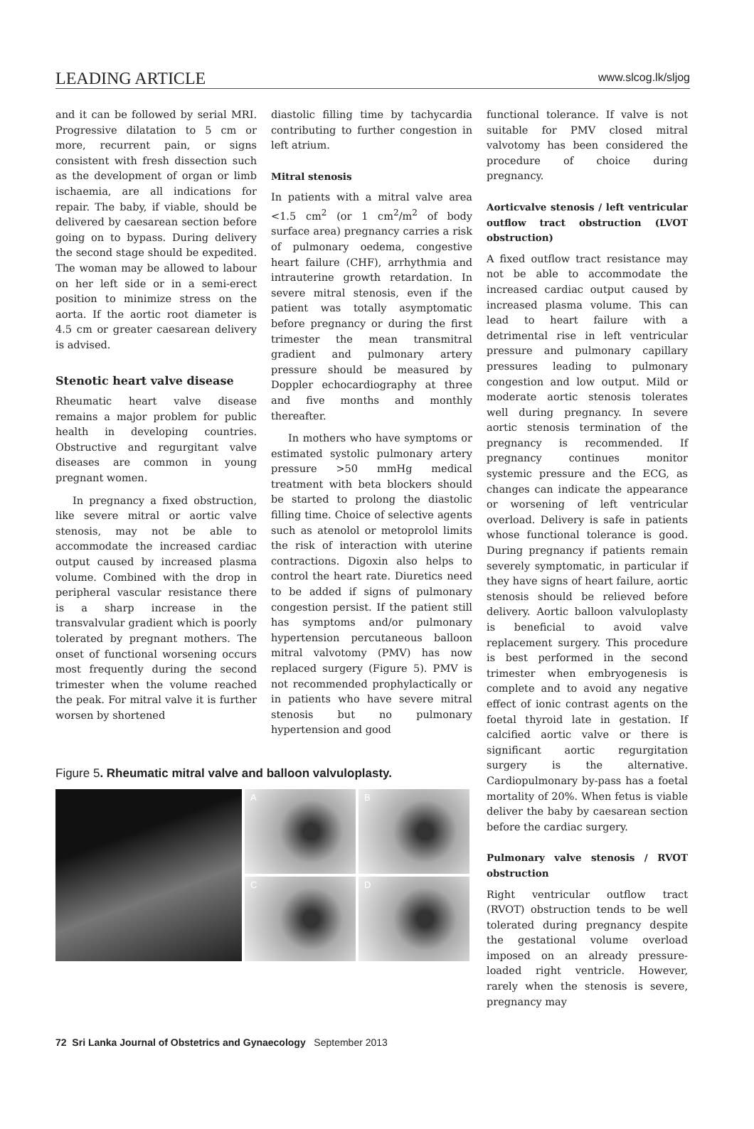LEADING ARTICLE www.slcog.lk/sljog
and it can be followed by serial MRI. Progressive dilatation to 5 cm or more, recurrent pain, or signs consistent with fresh dissection such as the development of organ or limb ischaemia, are all indications for repair. The baby, if viable, should be delivered by caesarean section before going on to bypass. During delivery the second stage should be expedited. The woman may be allowed to labour on her left side or in a semi-erect position to minimize stress on the aorta. If the aortic root diameter is 4.5 cm or greater caesarean delivery is advised.
Stenotic heart valve disease
Rheumatic heart valve disease remains a major problem for public health in developing countries. Obstructive and regurgitant valve diseases are common in young pregnant women.
In pregnancy a fixed obstruction, like severe mitral or aortic valve stenosis, may not be able to accommodate the increased cardiac output caused by increased plasma volume. Combined with the drop in peripheral vascular resistance there is a sharp increase in the transvalvular gradient which is poorly tolerated by pregnant mothers. The onset of functional worsening occurs most frequently during the second trimester when the volume reached the peak. For mitral valve it is further worsen by shortened
diastolic filling time by tachycardia contributing to further congestion in left atrium.
Mitral stenosis
In patients with a mitral valve area <1.5 cm<sup>2</sup> (or 1 cm<sup>2</sup>/m<sup>2</sup> of body surface area) pregnancy carries a risk of pulmonary oedema, congestive heart failure (CHF), arrhythmia and intrauterine growth retardation. In severe mitral stenosis, even if the patient was totally asymptomatic before pregnancy or during the first trimester the mean transmitral gradient and pulmonary artery pressure should be measured by Doppler echocardiography at three and five months and monthly thereafter.
In mothers who have symptoms or estimated systolic pulmonary artery pressure >50 mmHg medical treatment with beta blockers should be started to prolong the diastolic filling time. Choice of selective agents such as atenolol or metoprolol limits the risk of interaction with uterine contractions. Digoxin also helps to control the heart rate. Diuretics need to be added if signs of pulmonary congestion persist. If the patient still has symptoms and/or pulmonary hypertension percutaneous balloon mitral valvotomy (PMV) has now replaced surgery (Figure 5). PMV is not recommended prophylactically or in patients who have severe mitral stenosis but no pulmonary hypertension and good
Figure 5. Rheumatic mitral valve and balloon valvuloplasty.
A
B
C
D
functional tolerance. If valve is not suitable for PMV closed mitral valvotomy has been considered the procedure of choice during pregnancy.
Aorticvalve stenosis / left ventricular outflow tract obstruction (LVOT obstruction)
A fixed outflow tract resistance may not be able to accommodate the increased cardiac output caused by increased plasma volume. This can lead to heart failure with a detrimental rise in left ventricular pressure and pulmonary capillary pressures leading to pulmonary congestion and low output. Mild or moderate aortic stenosis tolerates well during pregnancy. In severe aortic stenosis termination of the pregnancy is recommended. If pregnancy continues monitor systemic pressure and the ECG, as changes can indicate the appearance or worsening of left ventricular overload. Delivery is safe in patients whose functional tolerance is good. During pregnancy if patients remain severely symptomatic, in particular if they have signs of heart failure, aortic stenosis should be relieved before delivery. Aortic balloon valvuloplasty is beneficial to avoid valve replacement surgery. This procedure is best performed in the second trimester when embryogenesis is complete and to avoid any negative effect of ionic contrast agents on the foetal thyroid late in gestation. If calcified aortic valve or there is significant aortic regurgitation surgery is the alternative. Cardiopulmonary by-pass has a foetal mortality of 20%. When fetus is viable deliver the baby by caesarean section before the cardiac surgery.
Pulmonary valve stenosis / RVOT obstruction
Right ventricular outflow tract (RVOT) obstruction tends to be well tolerated during pregnancy despite the gestational volume overload imposed on an already pressure-loaded right ventricle. However, rarely when the stenosis is severe, pregnancy may
72 Sri Lanka Journal of Obstetrics and Gynaecology September 2013